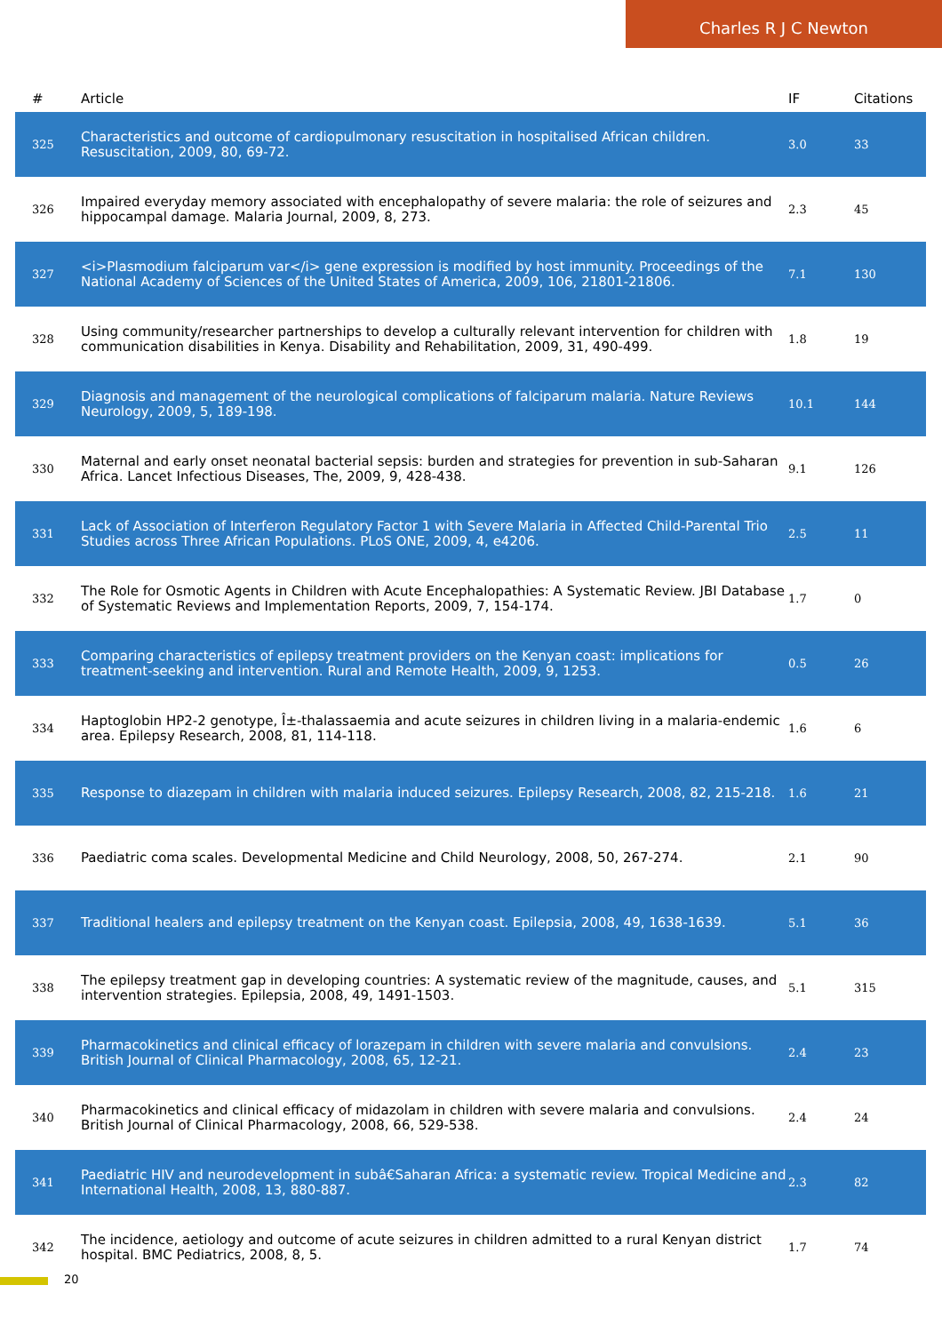Charles R J C Newton
| # | Article | IF | Citations |
| --- | --- | --- | --- |
| 325 | Characteristics and outcome of cardiopulmonary resuscitation in hospitalised African children. Resuscitation, 2009, 80, 69-72. | 3.0 | 33 |
| 326 | Impaired everyday memory associated with encephalopathy of severe malaria: the role of seizures and hippocampal damage. Malaria Journal, 2009, 8, 273. | 2.3 | 45 |
| 327 | <i>Plasmodium falciparum var</i> gene expression is modified by host immunity. Proceedings of the National Academy of Sciences of the United States of America, 2009, 106, 21801-21806. | 7.1 | 130 |
| 328 | Using community/researcher partnerships to develop a culturally relevant intervention for children with communication disabilities in Kenya. Disability and Rehabilitation, 2009, 31, 490-499. | 1.8 | 19 |
| 329 | Diagnosis and management of the neurological complications of falciparum malaria. Nature Reviews Neurology, 2009, 5, 189-198. | 10.1 | 144 |
| 330 | Maternal and early onset neonatal bacterial sepsis: burden and strategies for prevention in sub-Saharan Africa. Lancet Infectious Diseases, The, 2009, 9, 428-438. | 9.1 | 126 |
| 331 | Lack of Association of Interferon Regulatory Factor 1 with Severe Malaria in Affected Child-Parental Trio Studies across Three African Populations. PLoS ONE, 2009, 4, e4206. | 2.5 | 11 |
| 332 | The Role for Osmotic Agents in Children with Acute Encephalopathies: A Systematic Review. JBI Database of Systematic Reviews and Implementation Reports, 2009, 7, 154-174. | 1.7 | 0 |
| 333 | Comparing characteristics of epilepsy treatment providers on the Kenyan coast: implications for treatment-seeking and intervention. Rural and Remote Health, 2009, 9, 1253. | 0.5 | 26 |
| 334 | Haptoglobin HP2-2 genotype, Î±-thalassaemia and acute seizures in children living in a malaria-endemic area. Epilepsy Research, 2008, 81, 114-118. | 1.6 | 6 |
| 335 | Response to diazepam in children with malaria induced seizures. Epilepsy Research, 2008, 82, 215-218. | 1.6 | 21 |
| 336 | Paediatric coma scales. Developmental Medicine and Child Neurology, 2008, 50, 267-274. | 2.1 | 90 |
| 337 | Traditional healers and epilepsy treatment on the Kenyan coast. Epilepsia, 2008, 49, 1638-1639. | 5.1 | 36 |
| 338 | The epilepsy treatment gap in developing countries: A systematic review of the magnitude, causes, and intervention strategies. Epilepsia, 2008, 49, 1491-1503. | 5.1 | 315 |
| 339 | Pharmacokinetics and clinical efficacy of lorazepam in children with severe malaria and convulsions. British Journal of Clinical Pharmacology, 2008, 65, 12-21. | 2.4 | 23 |
| 340 | Pharmacokinetics and clinical efficacy of midazolam in children with severe malaria and convulsions. British Journal of Clinical Pharmacology, 2008, 66, 529-538. | 2.4 | 24 |
| 341 | Paediatric HIV and neurodevelopment in subâ€Saharan Africa: a systematic review. Tropical Medicine and International Health, 2008, 13, 880-887. | 2.3 | 82 |
| 342 | The incidence, aetiology and outcome of acute seizures in children admitted to a rural Kenyan district hospital. BMC Pediatrics, 2008, 8, 5. | 1.7 | 74 |
20